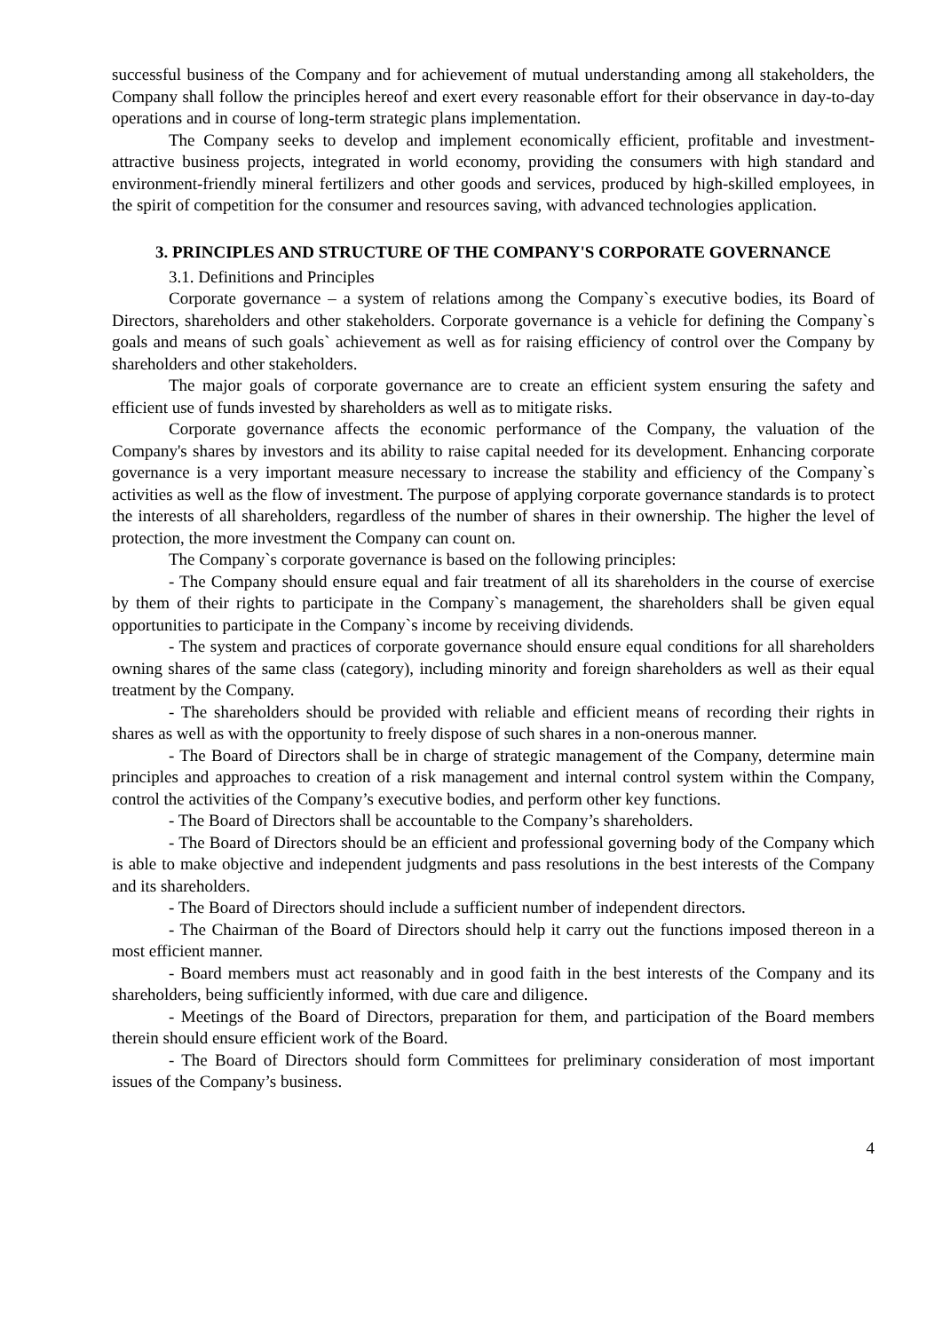successful business of the Company and for achievement of mutual understanding among all stakeholders, the Company shall follow the principles hereof and exert every reasonable effort for their observance in day-to-day operations and in course of long-term strategic plans implementation.
The Company seeks to develop and implement economically efficient, profitable and investment-attractive business projects, integrated in world economy, providing the consumers with high standard and environment-friendly mineral fertilizers and other goods and services, produced by high-skilled employees, in the spirit of competition for the consumer and resources saving, with advanced technologies application.
3. PRINCIPLES AND STRUCTURE OF THE COMPANY'S CORPORATE GOVERNANCE
3.1. Definitions and Principles
Corporate governance – a system of relations among the Company`s executive bodies, its Board of Directors, shareholders and other stakeholders. Corporate governance is a vehicle for defining the Company`s goals and means of such goals` achievement as well as for raising efficiency of control over the Company by shareholders and other stakeholders.
The major goals of corporate governance are to create an efficient system ensuring the safety and efficient use of funds invested by shareholders as well as to mitigate risks.
Corporate governance affects the economic performance of the Company, the valuation of the Company's shares by investors and its ability to raise capital needed for its development. Enhancing corporate governance is a very important measure necessary to increase the stability and efficiency of the Company`s activities as well as the flow of investment. The purpose of applying corporate governance standards is to protect the interests of all shareholders, regardless of the number of shares in their ownership. The higher the level of protection, the more investment the Company can count on.
The Company`s corporate governance is based on the following principles:
- The Company should ensure equal and fair treatment of all its shareholders in the course of exercise by them of their rights to participate in the Company`s management, the shareholders shall be given equal opportunities to participate in the Company`s income by receiving dividends.
- The system and practices of corporate governance should ensure equal conditions for all shareholders owning shares of the same class (category), including minority and foreign shareholders as well as their equal treatment by the Company.
- The shareholders should be provided with reliable and efficient means of recording their rights in shares as well as with the opportunity to freely dispose of such shares in a non-onerous manner.
- The Board of Directors shall be in charge of strategic management of the Company, determine main principles and approaches to creation of a risk management and internal control system within the Company, control the activities of the Company’s executive bodies, and perform other key functions.
- The Board of Directors shall be accountable to the Company’s shareholders.
- The Board of Directors should be an efficient and professional governing body of the Company which is able to make objective and independent judgments and pass resolutions in the best interests of the Company and its shareholders.
- The Board of Directors should include a sufficient number of independent directors.
- The Chairman of the Board of Directors should help it carry out the functions imposed thereon in a most efficient manner.
- Board members must act reasonably and in good faith in the best interests of the Company and its shareholders, being sufficiently informed, with due care and diligence.
- Meetings of the Board of Directors, preparation for them, and participation of the Board members therein should ensure efficient work of the Board.
- The Board of Directors should form Committees for preliminary consideration of most important issues of the Company’s business.
4